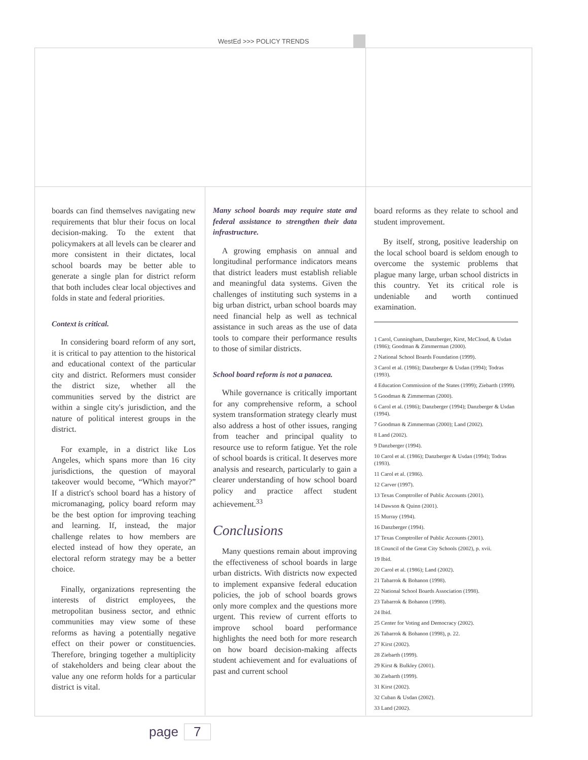WestEd >>> POLICY TRENDS
boards can find themselves navigating new requirements that blur their focus on local decision-making. To the extent that policymakers at all levels can be clearer and more consistent in their dictates, local school boards may be better able to generate a single plan for district reform that both includes clear local objectives and folds in state and federal priorities.
Context is critical.
In considering board reform of any sort, it is critical to pay attention to the historical and educational context of the particular city and district. Reformers must consider the district size, whether all the communities served by the district are within a single city's jurisdiction, and the nature of political interest groups in the district.
For example, in a district like Los Angeles, which spans more than 16 city jurisdictions, the question of mayoral takeover would become, “Which mayor?” If a district's school board has a history of micromanaging, policy board reform may be the best option for improving teaching and learning. If, instead, the major challenge relates to how members are elected instead of how they operate, an electoral reform strategy may be a better choice.
Finally, organizations representing the interests of district employees, the metropolitan business sector, and ethnic communities may view some of these reforms as having a potentially negative effect on their power or constituencies. Therefore, bringing together a multiplicity of stakeholders and being clear about the value any one reform holds for a particular district is vital.
Many school boards may require state and federal assistance to strengthen their data infrastructure.
A growing emphasis on annual and longitudinal performance indicators means that district leaders must establish reliable and meaningful data systems. Given the challenges of instituting such systems in a big urban district, urban school boards may need financial help as well as technical assistance in such areas as the use of data tools to compare their performance results to those of similar districts.
School board reform is not a panacea.
While governance is critically important for any comprehensive reform, a school system transformation strategy clearly must also address a host of other issues, ranging from teacher and principal quality to resource use to reform fatigue. Yet the role of school boards is critical. It deserves more analysis and research, particularly to gain a clearer understanding of how school board policy and practice affect student achievement.<sup>33</sup>
Conclusions
Many questions remain about improving the effectiveness of school boards in large urban districts. With districts now expected to implement expansive federal education policies, the job of school boards grows only more complex and the questions more urgent. This review of current efforts to improve school board performance highlights the need both for more research on how board decision-making affects student achievement and for evaluations of past and current school
board reforms as they relate to school and student improvement.
By itself, strong, positive leadership on the local school board is seldom enough to overcome the systemic problems that plague many large, urban school districts in this country. Yet its critical role is undeniable and worth continued examination.
1 Carol, Cunningham, Danzberger, Kirst, McCloud, & Usdan (1986); Goodman & Zimmerman (2000).
2 National School Boards Foundation (1999).
3 Carol et al. (1986); Danzberger & Usdan (1994); Todras (1993).
4 Education Commission of the States (1999); Ziebarth (1999).
5 Goodman & Zimmerman (2000).
6 Carol et al. (1986); Danzberger (1994); Danzberger & Usdan (1994).
7 Goodman & Zimmerman (2000); Land (2002).
8 Land (2002).
9 Danzberger (1994).
10 Carol et al. (1986); Danzberger & Usdan (1994); Todras (1993).
11 Carol et al. (1986).
12 Carver (1997).
13 Texas Comptroller of Public Accounts (2001).
14 Dawson & Quinn (2001).
15 Murray (1994).
16 Danzberger (1994).
17 Texas Comptroller of Public Accounts (2001).
18 Council of the Great City Schools (2002), p. xvii.
19 Ibid.
20 Carol et al. (1986); Land (2002).
21 Tabarrok & Bohanon (1998).
22 National School Boards Association (1998).
23 Tabarrok & Bohanon (1998).
24 Ibid.
25 Center for Voting and Democracy (2002).
26 Tabarrok & Bohanon (1998), p. 22.
27 Kirst (2002).
28 Ziebarth (1999).
29 Kirst & Bulkley (2001).
30 Ziebarth (1999).
31 Kirst (2002).
32 Cuban & Usdan (2002).
33 Land (2002).
page 7